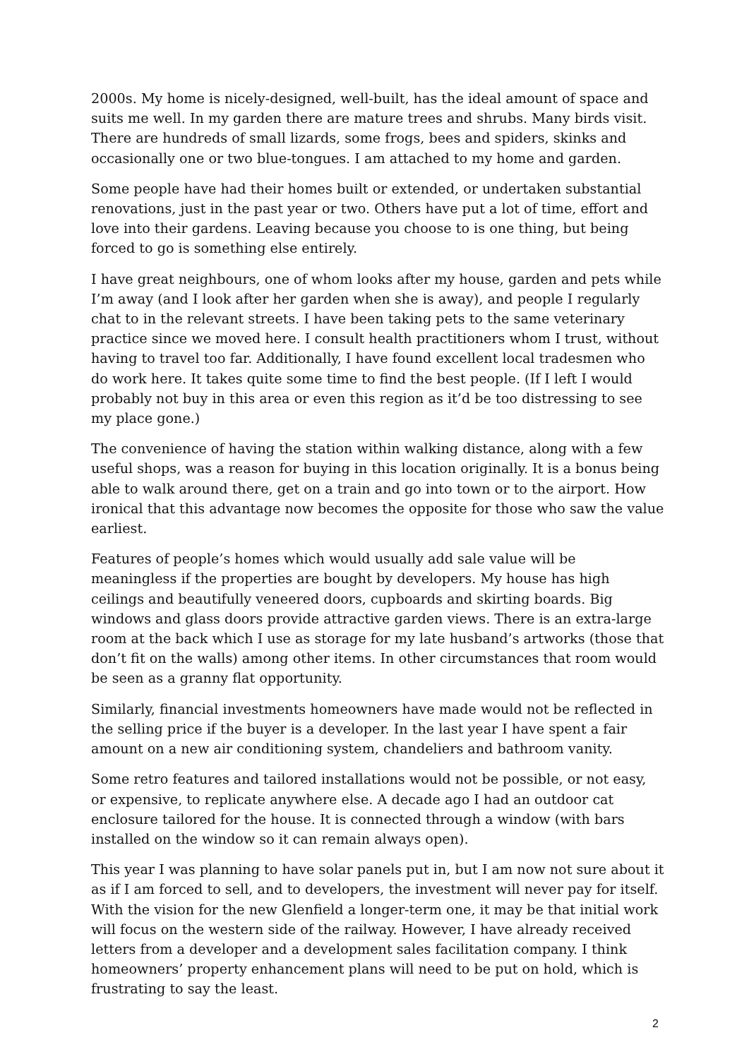2000s. My home is nicely-designed, well-built, has the ideal amount of space and suits me well. In my garden there are mature trees and shrubs. Many birds visit. There are hundreds of small lizards, some frogs, bees and spiders, skinks and occasionally one or two blue-tongues. I am attached to my home and garden.
Some people have had their homes built or extended, or undertaken substantial renovations, just in the past year or two. Others have put a lot of time, effort and love into their gardens. Leaving because you choose to is one thing, but being forced to go is something else entirely.
I have great neighbours, one of whom looks after my house, garden and pets while I’m away (and I look after her garden when she is away), and people I regularly chat to in the relevant streets. I have been taking pets to the same veterinary practice since we moved here. I consult health practitioners whom I trust, without having to travel too far. Additionally, I have found excellent local tradesmen who do work here. It takes quite some time to find the best people. (If I left I would probably not buy in this area or even this region as it’d be too distressing to see my place gone.)
The convenience of having the station within walking distance, along with a few useful shops, was a reason for buying in this location originally. It is a bonus being able to walk around there, get on a train and go into town or to the airport. How ironical that this advantage now becomes the opposite for those who saw the value earliest.
Features of people’s homes which would usually add sale value will be meaningless if the properties are bought by developers. My house has high ceilings and beautifully veneered doors, cupboards and skirting boards. Big windows and glass doors provide attractive garden views. There is an extra-large room at the back which I use as storage for my late husband’s artworks (those that don’t fit on the walls) among other items. In other circumstances that room would be seen as a granny flat opportunity.
Similarly, financial investments homeowners have made would not be reflected in the selling price if the buyer is a developer. In the last year I have spent a fair amount on a new air conditioning system, chandeliers and bathroom vanity.
Some retro features and tailored installations would not be possible, or not easy, or expensive, to replicate anywhere else. A decade ago I had an outdoor cat enclosure tailored for the house. It is connected through a window (with bars installed on the window so it can remain always open).
This year I was planning to have solar panels put in, but I am now not sure about it as if I am forced to sell, and to developers, the investment will never pay for itself. With the vision for the new Glenfield a longer-term one, it may be that initial work will focus on the western side of the railway. However, I have already received letters from a developer and a development sales facilitation company. I think homeowners’ property enhancement plans will need to be put on hold, which is frustrating to say the least.
2